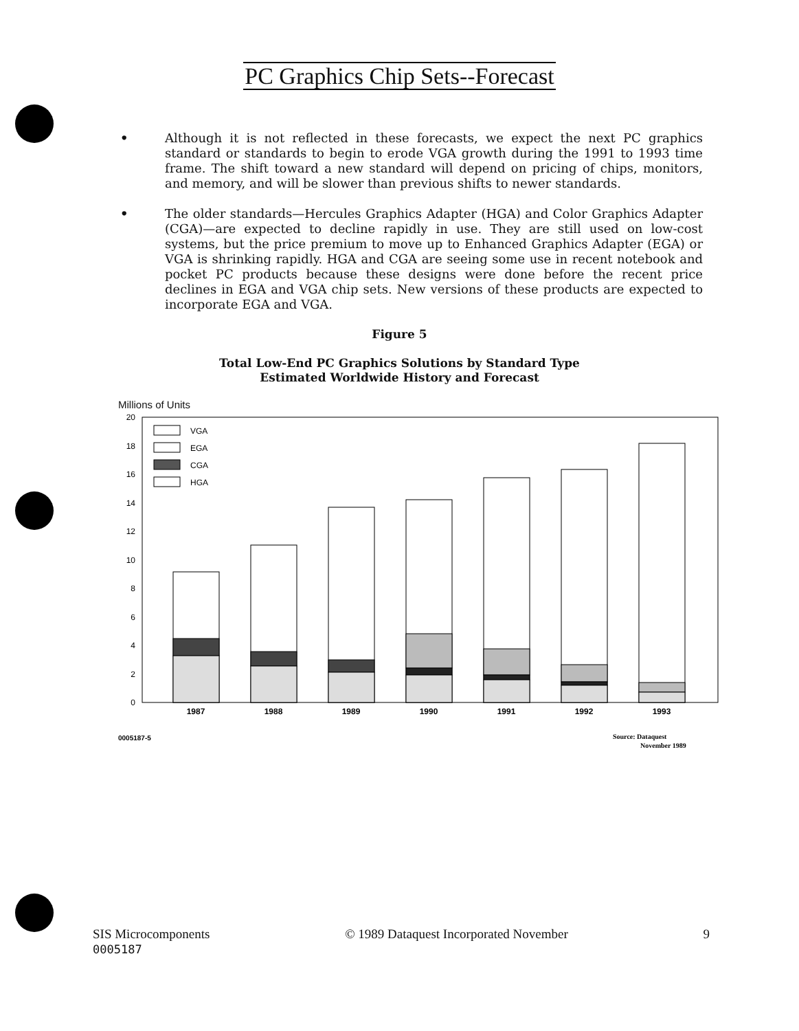PC Graphics Chip Sets--Forecast
• Although it is not reflected in these forecasts, we expect the next PC graphics standard or standards to begin to erode VGA growth during the 1991 to 1993 time frame. The shift toward a new standard will depend on pricing of chips, monitors, and memory, and will be slower than previous shifts to newer standards.
• The older standards—Hercules Graphics Adapter (HGA) and Color Graphics Adapter (CGA)—are expected to decline rapidly in use. They are still used on low-cost systems, but the price premium to move up to Enhanced Graphics Adapter (EGA) or VGA is shrinking rapidly. HGA and CGA are seeing some use in recent notebook and pocket PC products because these designs were done before the recent price declines in EGA and VGA chip sets. New versions of these products are expected to incorporate EGA and VGA.
Figure 5
Total Low-End PC Graphics Solutions by Standard Type
Estimated Worldwide History and Forecast
Millions of Units
20
18
16
14
12
10
8
6
4
2
0
VGA
EGA
CGA
HGA
1987
1988
1989
1990
1991
1992
1993
0005187-5
Source: Dataquest
November 1989
SIS Microcomponents
0005187
© 1989 Dataquest Incorporated November
9